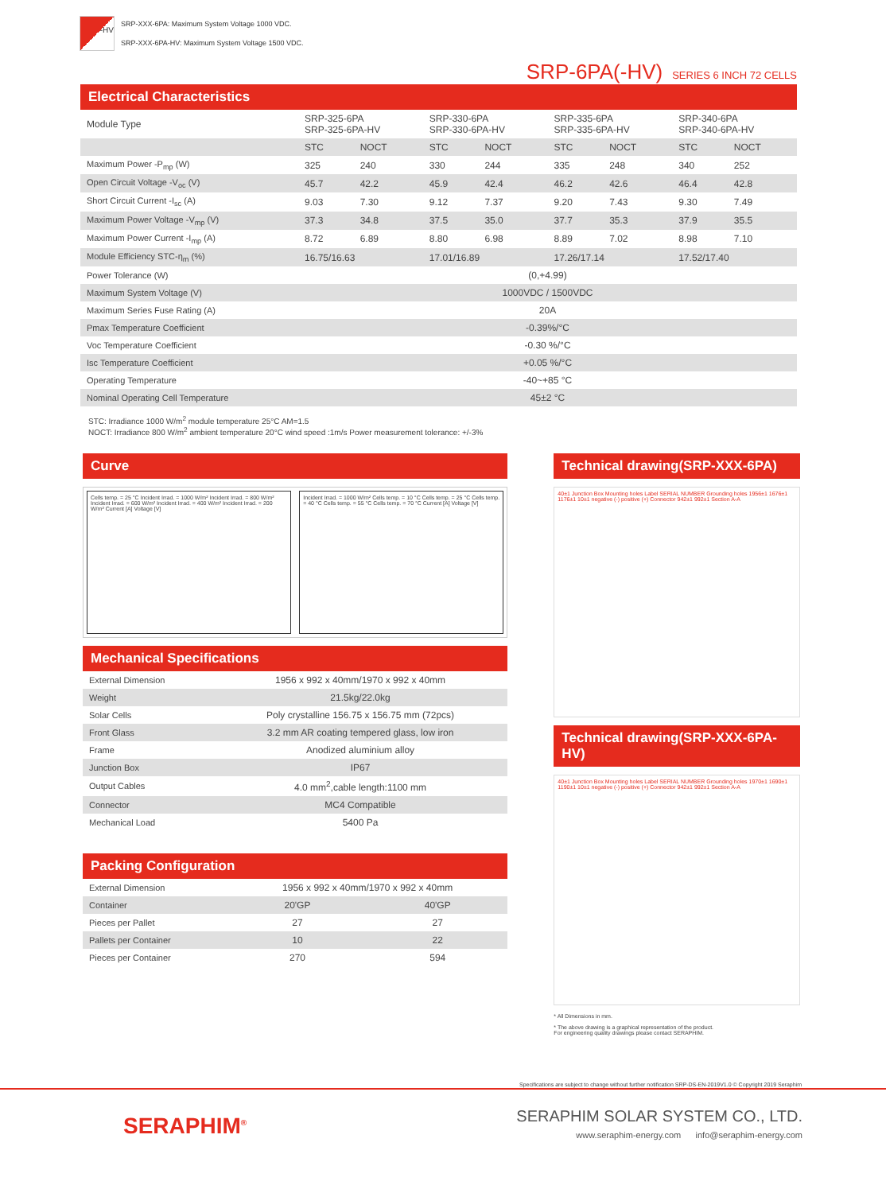-HV
SRP-XXX-6PA: Maximum System Voltage 1000 VDC.
SRP-XXX-6PA-HV: Maximum System Voltage 1500 VDC.
SRP-6PA(-HV) SERIES 6 INCH 72 CELLS
Electrical Characteristics
| Module Type | SRP-325-6PA SRP-325-6PA-HV | | SRP-330-6PA SRP-330-6PA-HV | | SRP-335-6PA SRP-335-6PA-HV | | SRP-340-6PA SRP-340-6PA-HV | |
| | STC | NOCT | STC | NOCT | STC | NOCT | STC | NOCT |
| Maximum Power -P<sub>mp</sub> (W) | 325 | 240 | 330 | 244 | 335 | 248 | 340 | 252 |
| Open Circuit Voltage -V<sub>oc</sub> (V) | 45.7 | 42.2 | 45.9 | 42.4 | 46.2 | 42.6 | 46.4 | 42.8 |
| Short Circuit Current -I<sub>sc</sub> (A) | 9.03 | 7.30 | 9.12 | 7.37 | 9.20 | 7.43 | 9.30 | 7.49 |
| Maximum Power Voltage -V<sub>mp</sub> (V) | 37.3 | 34.8 | 37.5 | 35.0 | 37.7 | 35.3 | 37.9 | 35.5 |
| Maximum Power Current -I<sub>mp</sub> (A) | 8.72 | 6.89 | 8.80 | 6.98 | 8.89 | 7.02 | 8.98 | 7.10 |
| Module Efficiency STC-η<sub>m</sub> (%) | 16.75/16.63 | | 17.01/16.89 | | 17.26/17.14 | | 17.52/17.40 | |
| Power Tolerance (W) | (0,+4.99) | | | | | | | |
| Maximum System Voltage (V) | 1000VDC / 1500VDC | | | | | | | |
| Maximum Series Fuse Rating (A) | 20A | | | | | | | |
| Pmax Temperature Coefficient | -0.39%/°C | | | | | | | |
| Voc Temperature Coefficient | -0.30 %/°C | | | | | | | |
| Isc Temperature Coefficient | +0.05 %/°C | | | | | | | |
| Operating Temperature | -40~+85 °C | | | | | | | |
| Nominal Operating Cell Temperature | 45±2 °C | | | | | | | |
STC: Irradiance 1000 W/m<sup>2</sup> module temperature 25°C AM=1.5
NOCT: Irradiance 800 W/m<sup>2</sup> ambient temperature 20°C wind speed :1m/s Power measurement tolerance: +/-3%
Curve
Cells temp. = 25 °C Incident Irrad. = 1000 W/m² Incident Irrad. = 800 W/m² Incident Irrad. = 600 W/m² Incident Irrad. = 400 W/m² Incident Irrad. = 200 W/m² Current [A] Voltage [V]
Incident Irrad. = 1000 W/m² Cells temp. = 10 °C Cells temp. = 25 °C Cells temp. = 40 °C Cells temp. = 55 °C Cells temp. = 70 °C Current [A] Voltage [V]
Mechanical Specifications
| External Dimension | 1956 x 992 x 40mm/1970 x 992 x 40mm |
| Weight | 21.5kg/22.0kg |
| Solar Cells | Poly crystalline 156.75 x 156.75 mm (72pcs) |
| Front Glass | 3.2 mm AR coating tempered glass, low iron |
| Frame | Anodized aluminium alloy |
| Junction Box | IP67 |
| Output Cables | 4.0 mm<sup>2</sup>,cable length:1100 mm |
| Connector | MC4 Compatible |
| Mechanical Load | 5400 Pa |
Packing Configuration
| External Dimension | 1956 x 992 x 40mm/1970 x 992 x 40mm | |
| Container | 20'GP | 40'GP |
| Pieces per Pallet | 27 | 27 |
| Pallets per Container | 10 | 22 |
| Pieces per Container | 270 | 594 |
Technical drawing(SRP-XXX-6PA)
40±1 Junction Box Mounting holes Label SERIAL NUMBER Grounding holes 1956±1 1676±1 1176±1 10±1 negative (-) positive (+) Connector 942±1 992±1 Section A-A
Technical drawing(SRP-XXX-6PA-HV)
40±1 Junction Box Mounting holes Label SERIAL NUMBER Grounding holes 1970±1 1690±1 1190±1 10±1 negative (-) positive (+) Connector 942±1 992±1 Section A-A
* All Dimensions in mm.
* The above drawing is a graphical representation of the product.
For engineering quality drawings please contact SERAPHIM.
Specifications are subject to change without further notification SRP-DS-EN-2019V1.0 © Copyright 2019 Seraphim
SERAPHIM<sup>®</sup>
SERAPHIM SOLAR SYSTEM CO., LTD.
www.seraphim-energy.com info@seraphim-energy.com